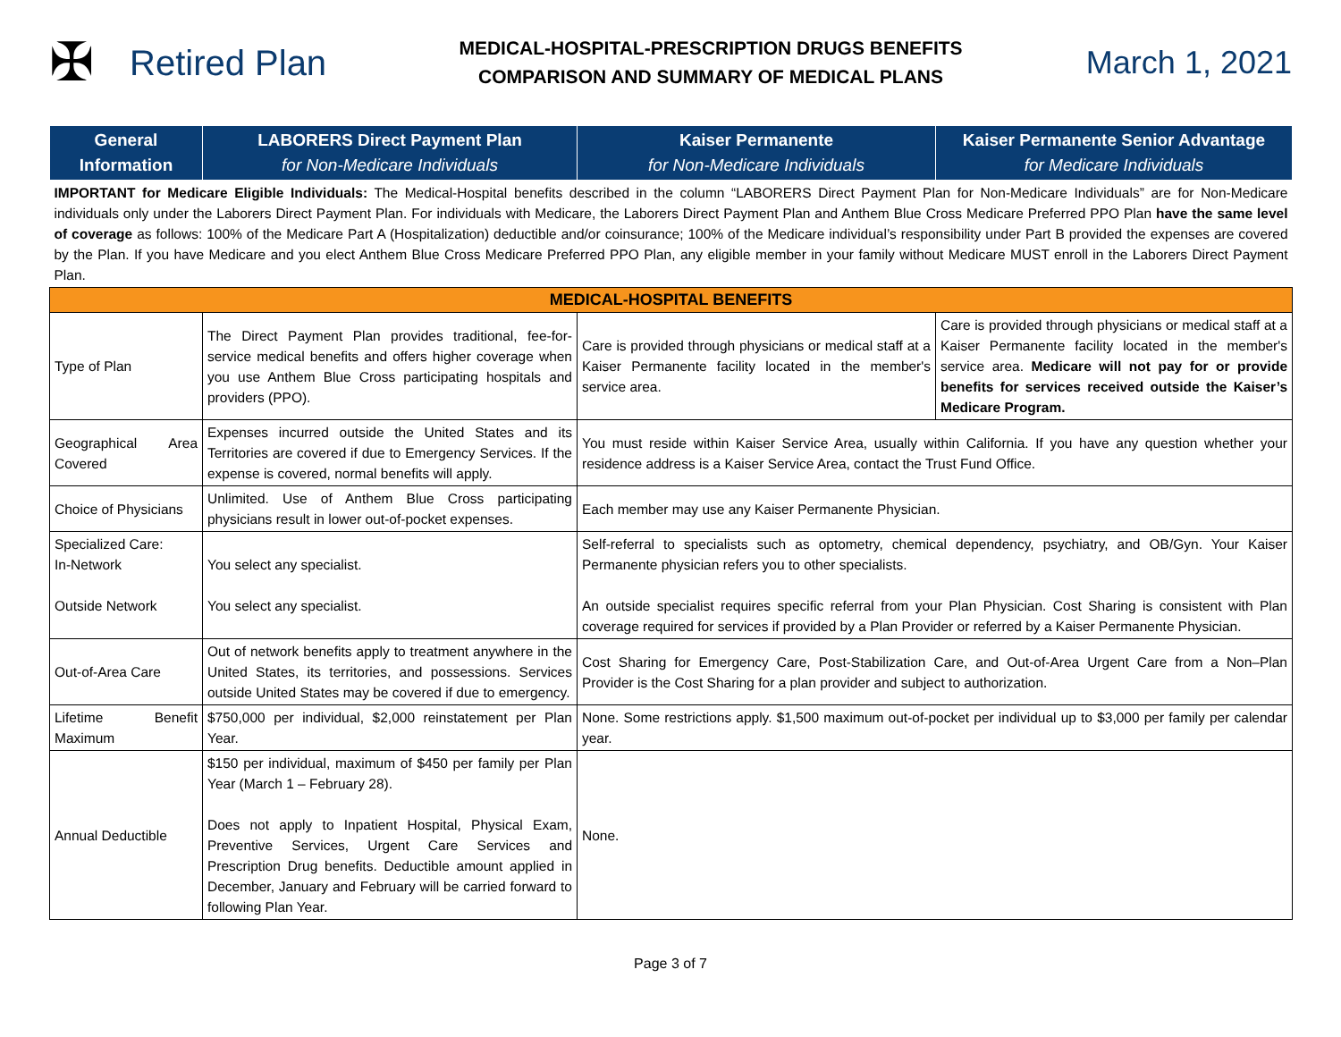✠
Retired Plan
MEDICAL-HOSPITAL-PRESCRIPTION DRUGS BENEFITS
COMPARISON AND SUMMARY OF MEDICAL PLANS
March 1, 2021
| General Information | LABORERS Direct Payment Plan for Non-Medicare Individuals | Kaiser Permanente for Non-Medicare Individuals | Kaiser Permanente Senior Advantage for Medicare Individuals |
| --- | --- | --- | --- |
| IMPORTANT for Medicare Eligible Individuals: The Medical-Hospital benefits described in the column “LABORERS Direct Payment Plan for Non-Medicare Individuals” are for Non-Medicare individuals only under the Laborers Direct Payment Plan. For individuals with Medicare, the Laborers Direct Payment Plan and Anthem Blue Cross Medicare Preferred PPO Plan have the same level of coverage as follows: 100% of the Medicare Part A (Hospitalization) deductible and/or coinsurance; 100% of the Medicare individual’s responsibility under Part B provided the expenses are covered by the Plan. If you have Medicare and you elect Anthem Blue Cross Medicare Preferred PPO Plan, any eligible member in your family without Medicare MUST enroll in the Laborers Direct Payment Plan. | | | |
| MEDICAL-HOSPITAL BENEFITS | | | |
| Type of Plan | The Direct Payment Plan provides traditional, fee-for-service medical benefits and offers higher coverage when you use Anthem Blue Cross participating hospitals and providers (PPO). | Care is provided through physicians or medical staff at a Kaiser Permanente facility located in the member's service area. | Care is provided through physicians or medical staff at a Kaiser Permanente facility located in the member's service area. Medicare will not pay for or provide benefits for services received outside the Kaiser’s Medicare Program. |
| Geographical Area Covered | Expenses incurred outside the United States and its Territories are covered if due to Emergency Services. If the expense is covered, normal benefits will apply. | You must reside within Kaiser Service Area, usually within California. If you have any question whether your residence address is a Kaiser Service Area, contact the Trust Fund Office. | |
| Choice of Physicians | Unlimited. Use of Anthem Blue Cross participating physicians result in lower out-of-pocket expenses. | Each member may use any Kaiser Permanente Physician. | |
| Specialized Care: In-Network Outside Network | You select any specialist. You select any specialist. | Self-referral to specialists such as optometry, chemical dependency, psychiatry, and OB/Gyn. Your Kaiser Permanente physician refers you to other specialists. An outside specialist requires specific referral from your Plan Physician. Cost Sharing is consistent with Plan coverage required for services if provided by a Plan Provider or referred by a Kaiser Permanente Physician. | |
| Out-of-Area Care | Out of network benefits apply to treatment anywhere in the United States, its territories, and possessions. Services outside United States may be covered if due to emergency. | Cost Sharing for Emergency Care, Post-Stabilization Care, and Out-of-Area Urgent Care from a Non–Plan Provider is the Cost Sharing for a plan provider and subject to authorization. | |
| Lifetime Benefit Maximum | $750,000 per individual, $2,000 reinstatement per Plan Year. | None. Some restrictions apply. $1,500 maximum out-of-pocket per individual up to $3,000 per family per calendar year. | |
| Annual Deductible | $150 per individual, maximum of $450 per family per Plan Year (March 1 – February 28). Does not apply to Inpatient Hospital, Physical Exam, Preventive Services, Urgent Care Services and Prescription Drug benefits. Deductible amount applied in December, January and February will be carried forward to following Plan Year. | None. | |
Page 3 of 7